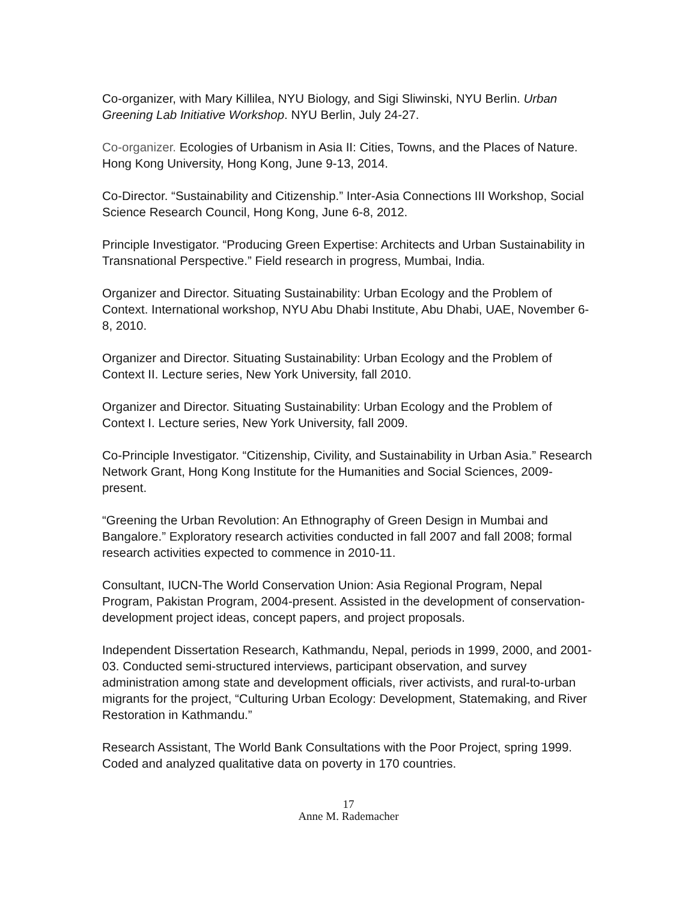Co-organizer, with Mary Killilea, NYU Biology, and Sigi Sliwinski, NYU Berlin. Urban Greening Lab Initiative Workshop. NYU Berlin, July 24-27.
Co-organizer. Ecologies of Urbanism in Asia II: Cities, Towns, and the Places of Nature. Hong Kong University, Hong Kong, June 9-13, 2014.
Co-Director. “Sustainability and Citizenship.” Inter-Asia Connections III Workshop, Social Science Research Council, Hong Kong, June 6-8, 2012.
Principle Investigator. “Producing Green Expertise: Architects and Urban Sustainability in Transnational Perspective.” Field research in progress, Mumbai, India.
Organizer and Director. Situating Sustainability: Urban Ecology and the Problem of Context. International workshop, NYU Abu Dhabi Institute, Abu Dhabi, UAE, November 6-8, 2010.
Organizer and Director. Situating Sustainability: Urban Ecology and the Problem of Context II. Lecture series, New York University, fall 2010.
Organizer and Director. Situating Sustainability: Urban Ecology and the Problem of Context I. Lecture series, New York University, fall 2009.
Co-Principle Investigator. “Citizenship, Civility, and Sustainability in Urban Asia.” Research Network Grant, Hong Kong Institute for the Humanities and Social Sciences, 2009-present.
“Greening the Urban Revolution: An Ethnography of Green Design in Mumbai and Bangalore.” Exploratory research activities conducted in fall 2007 and fall 2008; formal research activities expected to commence in 2010-11.
Consultant, IUCN-The World Conservation Union: Asia Regional Program, Nepal Program, Pakistan Program, 2004-present. Assisted in the development of conservation-development project ideas, concept papers, and project proposals.
Independent Dissertation Research, Kathmandu, Nepal, periods in 1999, 2000, and 2001-03. Conducted semi-structured interviews, participant observation, and survey administration among state and development officials, river activists, and rural-to-urban migrants for the project, “Culturing Urban Ecology: Development, Statemaking, and River Restoration in Kathmandu.”
Research Assistant, The World Bank Consultations with the Poor Project, spring 1999. Coded and analyzed qualitative data on poverty in 170 countries.
17
Anne M. Rademacher